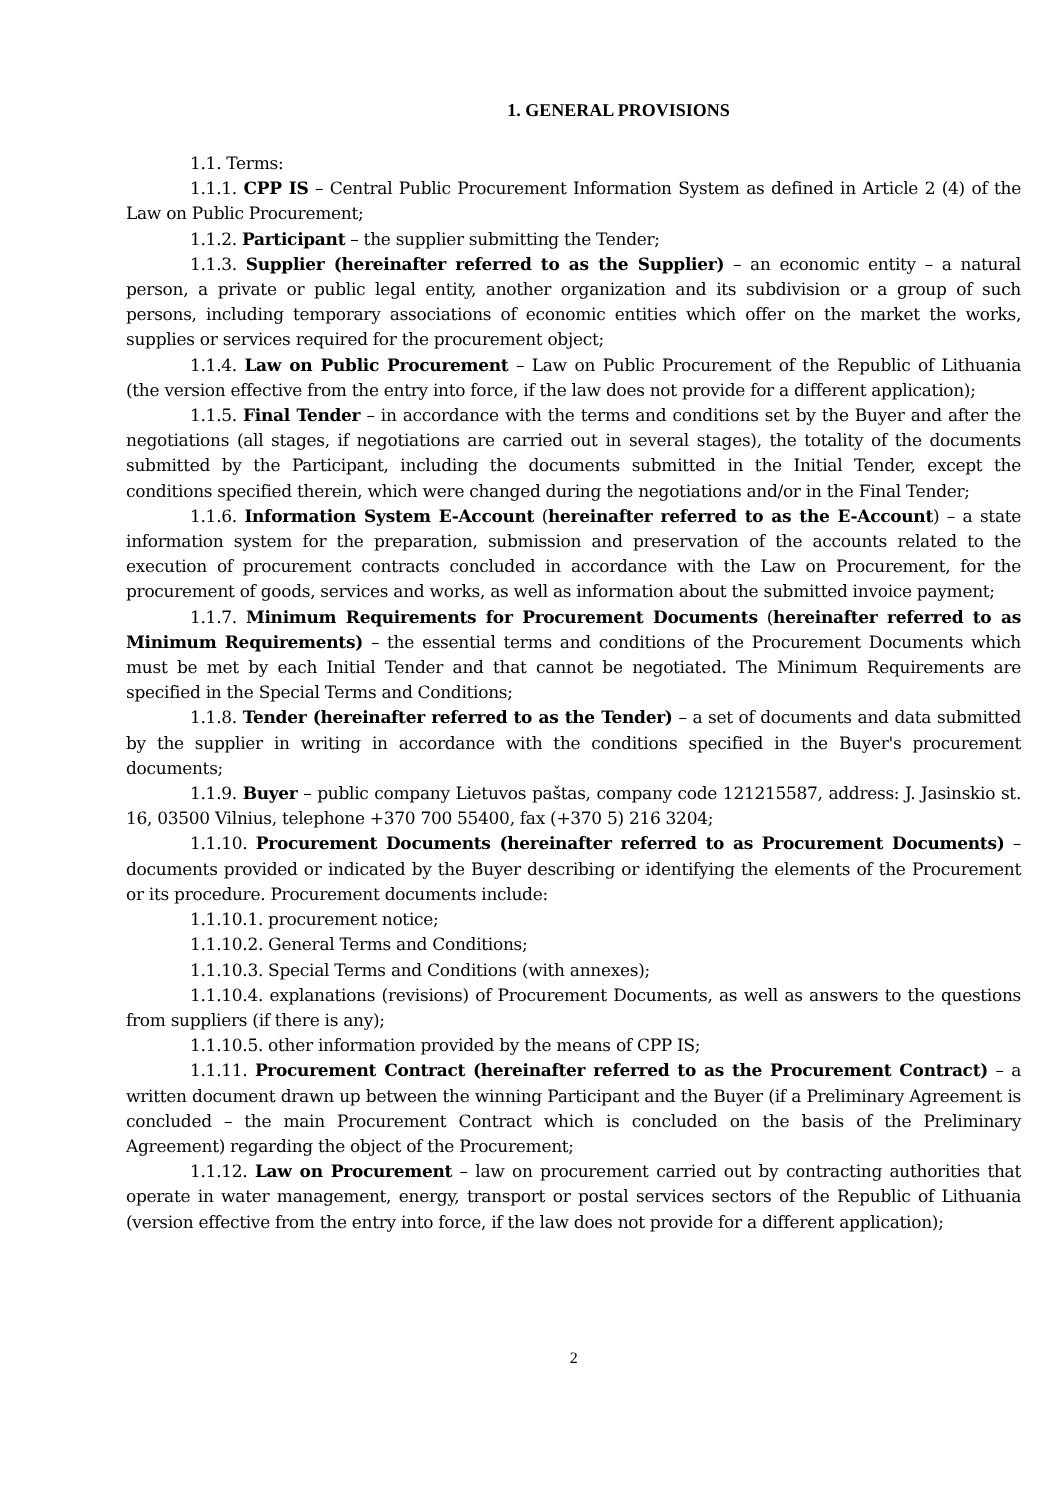1. GENERAL PROVISIONS
1.1. Terms:
1.1.1. CPP IS – Central Public Procurement Information System as defined in Article 2 (4) of the Law on Public Procurement;
1.1.2. Participant – the supplier submitting the Tender;
1.1.3. Supplier (hereinafter referred to as the Supplier) – an economic entity – a natural person, a private or public legal entity, another organization and its subdivision or a group of such persons, including temporary associations of economic entities which offer on the market the works, supplies or services required for the procurement object;
1.1.4. Law on Public Procurement – Law on Public Procurement of the Republic of Lithuania (the version effective from the entry into force, if the law does not provide for a different application);
1.1.5. Final Tender – in accordance with the terms and conditions set by the Buyer and after the negotiations (all stages, if negotiations are carried out in several stages), the totality of the documents submitted by the Participant, including the documents submitted in the Initial Tender, except the conditions specified therein, which were changed during the negotiations and/or in the Final Tender;
1.1.6. Information System E-Account (hereinafter referred to as the E-Account) – a state information system for the preparation, submission and preservation of the accounts related to the execution of procurement contracts concluded in accordance with the Law on Procurement, for the procurement of goods, services and works, as well as information about the submitted invoice payment;
1.1.7. Minimum Requirements for Procurement Documents (hereinafter referred to as Minimum Requirements) – the essential terms and conditions of the Procurement Documents which must be met by each Initial Tender and that cannot be negotiated. The Minimum Requirements are specified in the Special Terms and Conditions;
1.1.8. Tender (hereinafter referred to as the Tender) – a set of documents and data submitted by the supplier in writing in accordance with the conditions specified in the Buyer's procurement documents;
1.1.9. Buyer – public company Lietuvos paštas, company code 121215587, address: J. Jasinskio st. 16, 03500 Vilnius, telephone +370 700 55400, fax (+370 5) 216 3204;
1.1.10. Procurement Documents (hereinafter referred to as Procurement Documents) – documents provided or indicated by the Buyer describing or identifying the elements of the Procurement or its procedure. Procurement documents include:
1.1.10.1. procurement notice;
1.1.10.2. General Terms and Conditions;
1.1.10.3. Special Terms and Conditions (with annexes);
1.1.10.4. explanations (revisions) of Procurement Documents, as well as answers to the questions from suppliers (if there is any);
1.1.10.5. other information provided by the means of CPP IS;
1.1.11. Procurement Contract (hereinafter referred to as the Procurement Contract) – a written document drawn up between the winning Participant and the Buyer (if a Preliminary Agreement is concluded – the main Procurement Contract which is concluded on the basis of the Preliminary Agreement) regarding the object of the Procurement;
1.1.12. Law on Procurement – law on procurement carried out by contracting authorities that operate in water management, energy, transport or postal services sectors of the Republic of Lithuania (version effective from the entry into force, if the law does not provide for a different application);
2